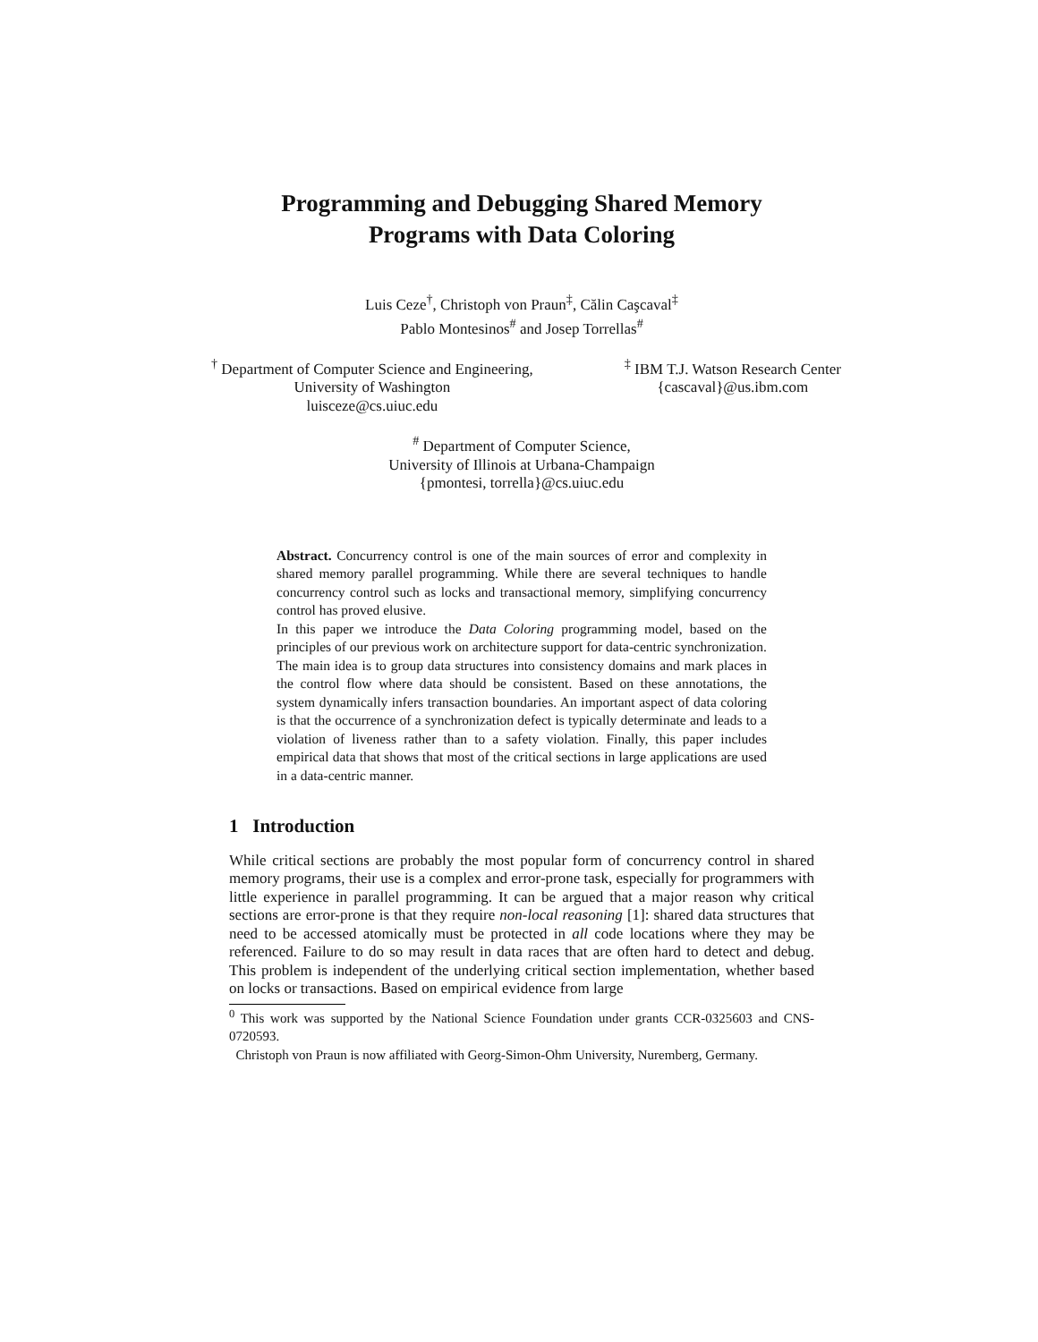Programming and Debugging Shared Memory
Programs with Data Coloring
Luis Ceze<sup>†</sup>, Christoph von Praun<sup>‡</sup>, Călin Caşcaval<sup>‡</sup>
Pablo Montesinos<sup>#</sup> and Josep Torrellas<sup>#</sup>
<sup>†</sup> Department of Computer Science and Engineering,
University of Washington
luisceze@cs.uiuc.edu
<sup>‡</sup> IBM T.J. Watson Research Center
{cascaval}@us.ibm.com
<sup>#</sup> Department of Computer Science,
University of Illinois at Urbana-Champaign
{pmontesi, torrella}@cs.uiuc.edu
Abstract. Concurrency control is one of the main sources of error and complexity in shared memory parallel programming. While there are several techniques to handle concurrency control such as locks and transactional memory, simplifying concurrency control has proved elusive.
In this paper we introduce the Data Coloring programming model, based on the principles of our previous work on architecture support for data-centric synchronization. The main idea is to group data structures into consistency domains and mark places in the control flow where data should be consistent. Based on these annotations, the system dynamically infers transaction boundaries. An important aspect of data coloring is that the occurrence of a synchronization defect is typically determinate and leads to a violation of liveness rather than to a safety violation. Finally, this paper includes empirical data that shows that most of the critical sections in large applications are used in a data-centric manner.
1 Introduction
While critical sections are probably the most popular form of concurrency control in shared memory programs, their use is a complex and error-prone task, especially for programmers with little experience in parallel programming. It can be argued that a major reason why critical sections are error-prone is that they require non-local reasoning [1]: shared data structures that need to be accessed atomically must be protected in all code locations where they may be referenced. Failure to do so may result in data races that are often hard to detect and debug. This problem is independent of the underlying critical section implementation, whether based on locks or transactions. Based on empirical evidence from large
<sup>0</sup> This work was supported by the National Science Foundation under grants CCR-0325603 and CNS-0720593.
Christoph von Praun is now affiliated with Georg-Simon-Ohm University, Nuremberg, Germany.